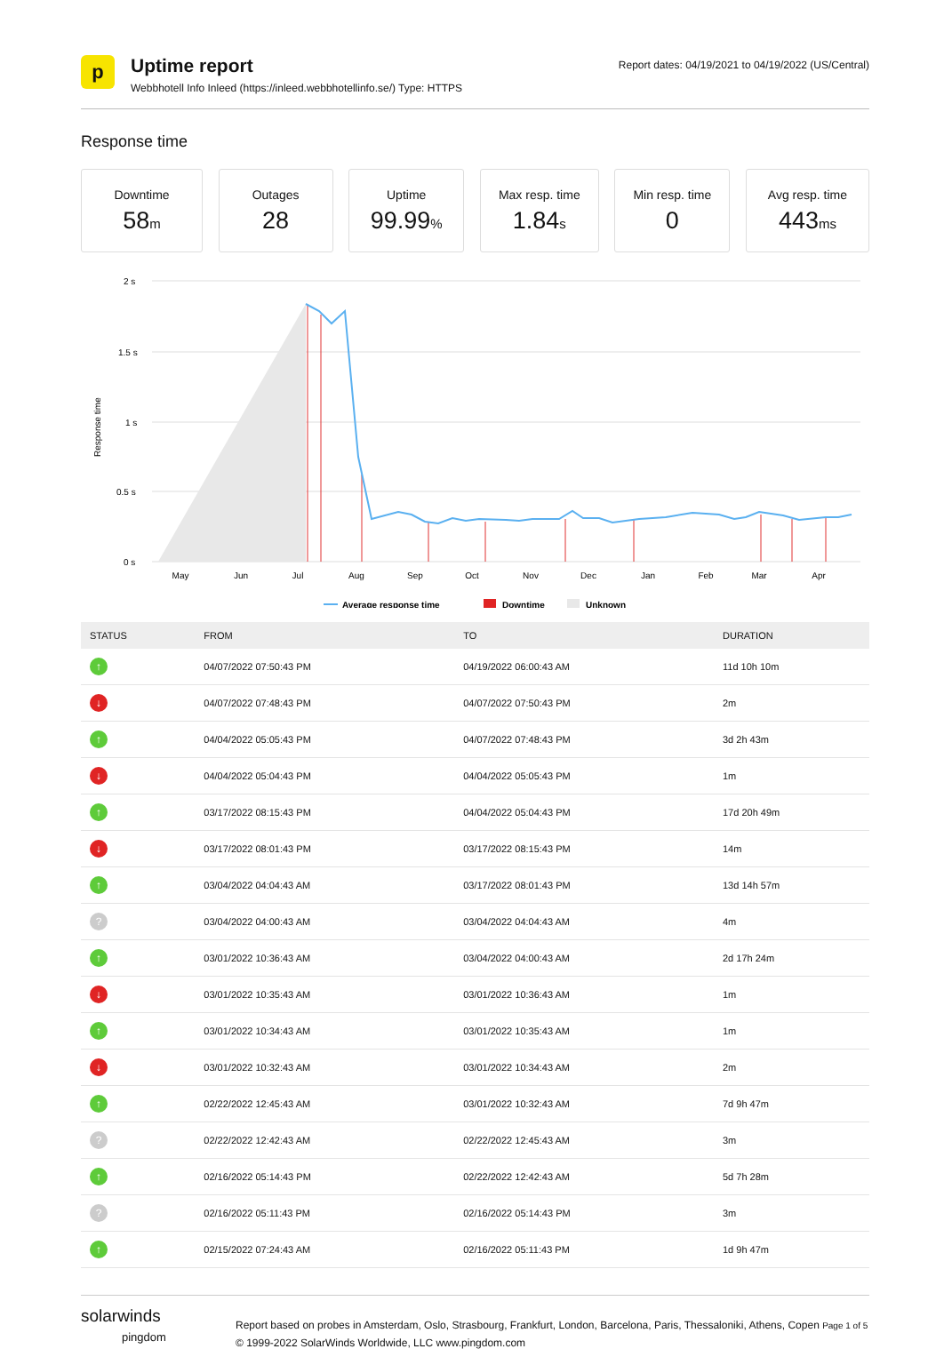p
Uptime report
Webbhotell Info Inleed (https://inleed.webbhotellinfo.se/) Type: HTTPS
Report dates: 04/19/2021 to 04/19/2022 (US/Central)
Response time
Downtime
58m
Outages
28
Uptime
99.99%
Max resp. time
1.84s
Min resp. time
0
Avg resp. time
443ms
2 s
1.5 s
1 s
0.5 s
0 s
Response time
May
Jun
Jul
Aug
Sep
Oct
Nov
Dec
Jan
Feb
Mar
Apr
Average response time
Downtime
Unknown
| STATUS | FROM | TO | DURATION |
| --- | --- | --- | --- |
| ↑ | 04/07/2022 07:50:43 PM | 04/19/2022 06:00:43 AM | 11d 10h 10m |
| ↓ | 04/07/2022 07:48:43 PM | 04/07/2022 07:50:43 PM | 2m |
| ↑ | 04/04/2022 05:05:43 PM | 04/07/2022 07:48:43 PM | 3d 2h 43m |
| ↓ | 04/04/2022 05:04:43 PM | 04/04/2022 05:05:43 PM | 1m |
| ↑ | 03/17/2022 08:15:43 PM | 04/04/2022 05:04:43 PM | 17d 20h 49m |
| ↓ | 03/17/2022 08:01:43 PM | 03/17/2022 08:15:43 PM | 14m |
| ↑ | 03/04/2022 04:04:43 AM | 03/17/2022 08:01:43 PM | 13d 14h 57m |
| ? | 03/04/2022 04:00:43 AM | 03/04/2022 04:04:43 AM | 4m |
| ↑ | 03/01/2022 10:36:43 AM | 03/04/2022 04:00:43 AM | 2d 17h 24m |
| ↓ | 03/01/2022 10:35:43 AM | 03/01/2022 10:36:43 AM | 1m |
| ↑ | 03/01/2022 10:34:43 AM | 03/01/2022 10:35:43 AM | 1m |
| ↓ | 03/01/2022 10:32:43 AM | 03/01/2022 10:34:43 AM | 2m |
| ↑ | 02/22/2022 12:45:43 AM | 03/01/2022 10:32:43 AM | 7d 9h 47m |
| ? | 02/22/2022 12:42:43 AM | 02/22/2022 12:45:43 AM | 3m |
| ↑ | 02/16/2022 05:14:43 PM | 02/22/2022 12:42:43 AM | 5d 7h 28m |
| ? | 02/16/2022 05:11:43 PM | 02/16/2022 05:14:43 PM | 3m |
| ↑ | 02/15/2022 07:24:43 AM | 02/16/2022 05:11:43 PM | 1d 9h 47m |
solarwinds
pingdom
Report based on probes in Amsterdam, Oslo, Strasbourg, Frankfurt, London, Barcelona, Paris, Thessaloniki, Athens, Copen Page 1 of 5
© 1999-2022 SolarWinds Worldwide, LLC www.pingdom.com